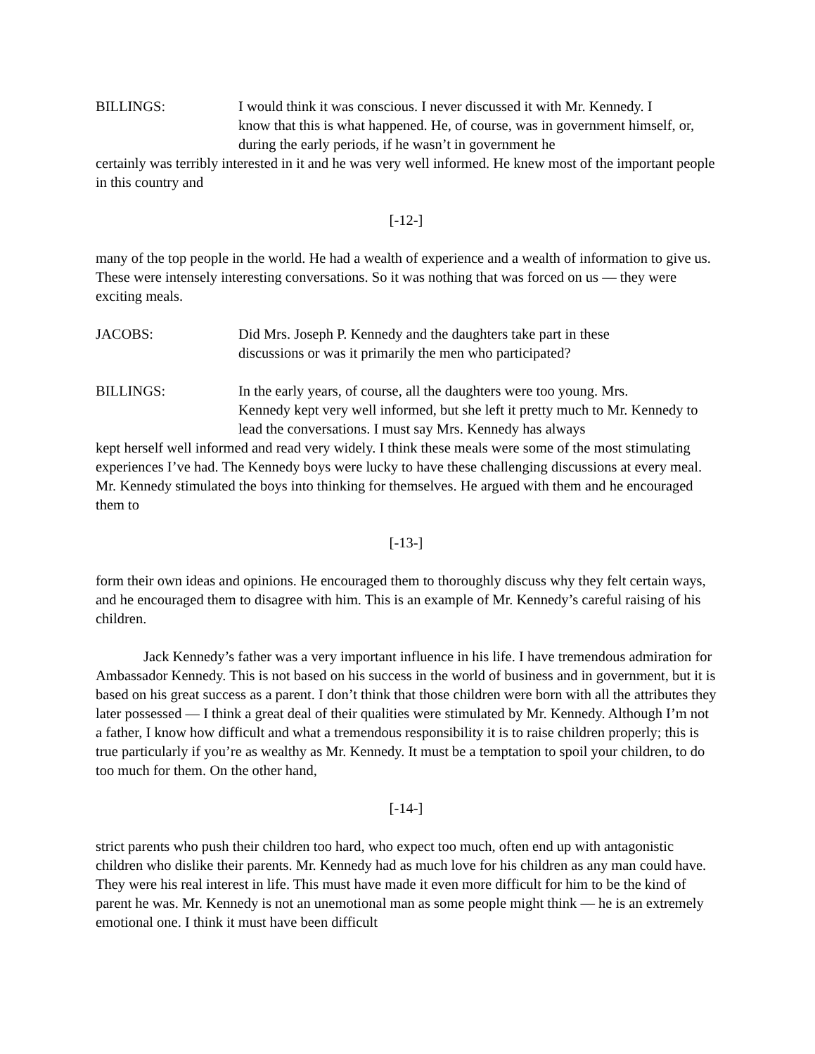BILLINGS: I would think it was conscious. I never discussed it with Mr. Kennedy. I
know that this is what happened. He, of course, was in government himself, or, during the early periods, if he wasn’t in government he
certainly was terribly interested in it and he was very well informed. He knew most of the important people in this country and
[-12-]
many of the top people in the world. He had a wealth of experience and a wealth of information to give us. These were intensely interesting conversations. So it was nothing that was forced on us — they were exciting meals.
JACOBS: Did Mrs. Joseph P. Kennedy and the daughters take part in these
discussions or was it primarily the men who participated?
BILLINGS: In the early years, of course, all the daughters were too young. Mrs.
Kennedy kept very well informed, but she left it pretty much to Mr. Kennedy to lead the conversations. I must say Mrs. Kennedy has always
kept herself well informed and read very widely. I think these meals were some of the most stimulating experiences I’ve had. The Kennedy boys were lucky to have these challenging discussions at every meal. Mr. Kennedy stimulated the boys into thinking for themselves. He argued with them and he encouraged them to
[-13-]
form their own ideas and opinions. He encouraged them to thoroughly discuss why they felt certain ways, and he encouraged them to disagree with him. This is an example of Mr. Kennedy’s careful raising of his children.
Jack Kennedy’s father was a very important influence in his life. I have tremendous admiration for Ambassador Kennedy. This is not based on his success in the world of business and in government, but it is based on his great success as a parent. I don’t think that those children were born with all the attributes they later possessed — I think a great deal of their qualities were stimulated by Mr. Kennedy. Although I’m not a father, I know how difficult and what a tremendous responsibility it is to raise children properly; this is true particularly if you’re as wealthy as Mr. Kennedy. It must be a temptation to spoil your children, to do too much for them. On the other hand,
[-14-]
strict parents who push their children too hard, who expect too much, often end up with antagonistic children who dislike their parents. Mr. Kennedy had as much love for his children as any man could have. They were his real interest in life. This must have made it even more difficult for him to be the kind of parent he was. Mr. Kennedy is not an unemotional man as some people might think — he is an extremely emotional one. I think it must have been difficult